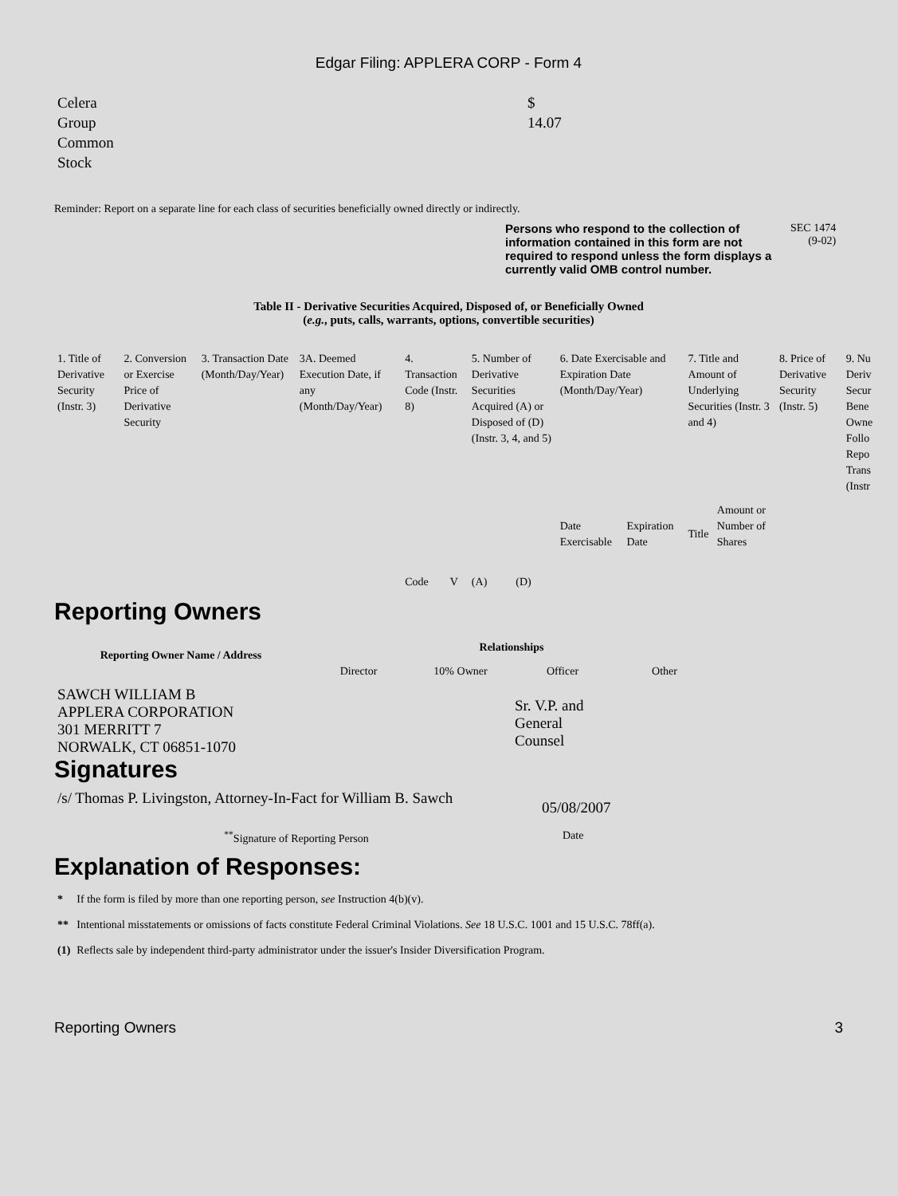Edgar Filing: APPLERA CORP - Form 4
| Celera Group Common Stock | $ 14.07 |
Reminder: Report on a separate line for each class of securities beneficially owned directly or indirectly.
| | Persons who respond to the collection of information contained in this form are not required to respond unless the form displays a currently valid OMB control number. | SEC 1474 (9-02) |
Table II - Derivative Securities Acquired, Disposed of, or Beneficially Owned
(e.g., puts, calls, warrants, options, convertible securities)
| 1. Title of Derivative Security (Instr. 3) | 2. Conversion or Exercise Price of Derivative Security | 3. Transaction Date (Month/Day/Year) | 3A. Deemed Execution Date, if any (Month/Day/Year) | 4. Transaction Code (Instr. 8) | | 5. Number of Derivative Securities Acquired (A) or Disposed of (D) (Instr. 3, 4, and 5) | | 6. Date Exercisable and Expiration Date (Month/Day/Year) | | 7. Title and Amount of Underlying Securities (Instr. 3 and 4) | | 8. Price of Derivative Security (Instr. 5) | 9. Nu Deriv Secur Bene Owne Follo Repo Trans (Instr |
| | | | | Code | V | (A) | (D) | Date Exercisable | Expiration Date | Title | Amount or Number of Shares | | |
Reporting Owners
| Reporting Owner Name / Address | Relationships | | | |
| --- | --- | --- | --- | --- |
| | Director | 10% Owner | Officer | Other |
| SAWCH WILLIAM B APPLERA CORPORATION 301 MERRITT 7 NORWALK, CT 06851-1070 | | | Sr. V.P. and General Counsel | |
Signatures
| /s/ Thomas P. Livingston, Attorney-In-Fact for William B. Sawch | 05/08/2007 |
| <sup>**</sup> Signature of Reporting Person | Date |
Explanation of Responses:
| * | If the form is filed by more than one reporting person, see Instruction 4(b)(v). |
| ** | Intentional misstatements or omissions of facts constitute Federal Criminal Violations. See 18 U.S.C. 1001 and 15 U.S.C. 78ff(a). |
| (1) | Reflects sale by independent third-party administrator under the issuer's Insider Diversification Program. |
Reporting Owners 3